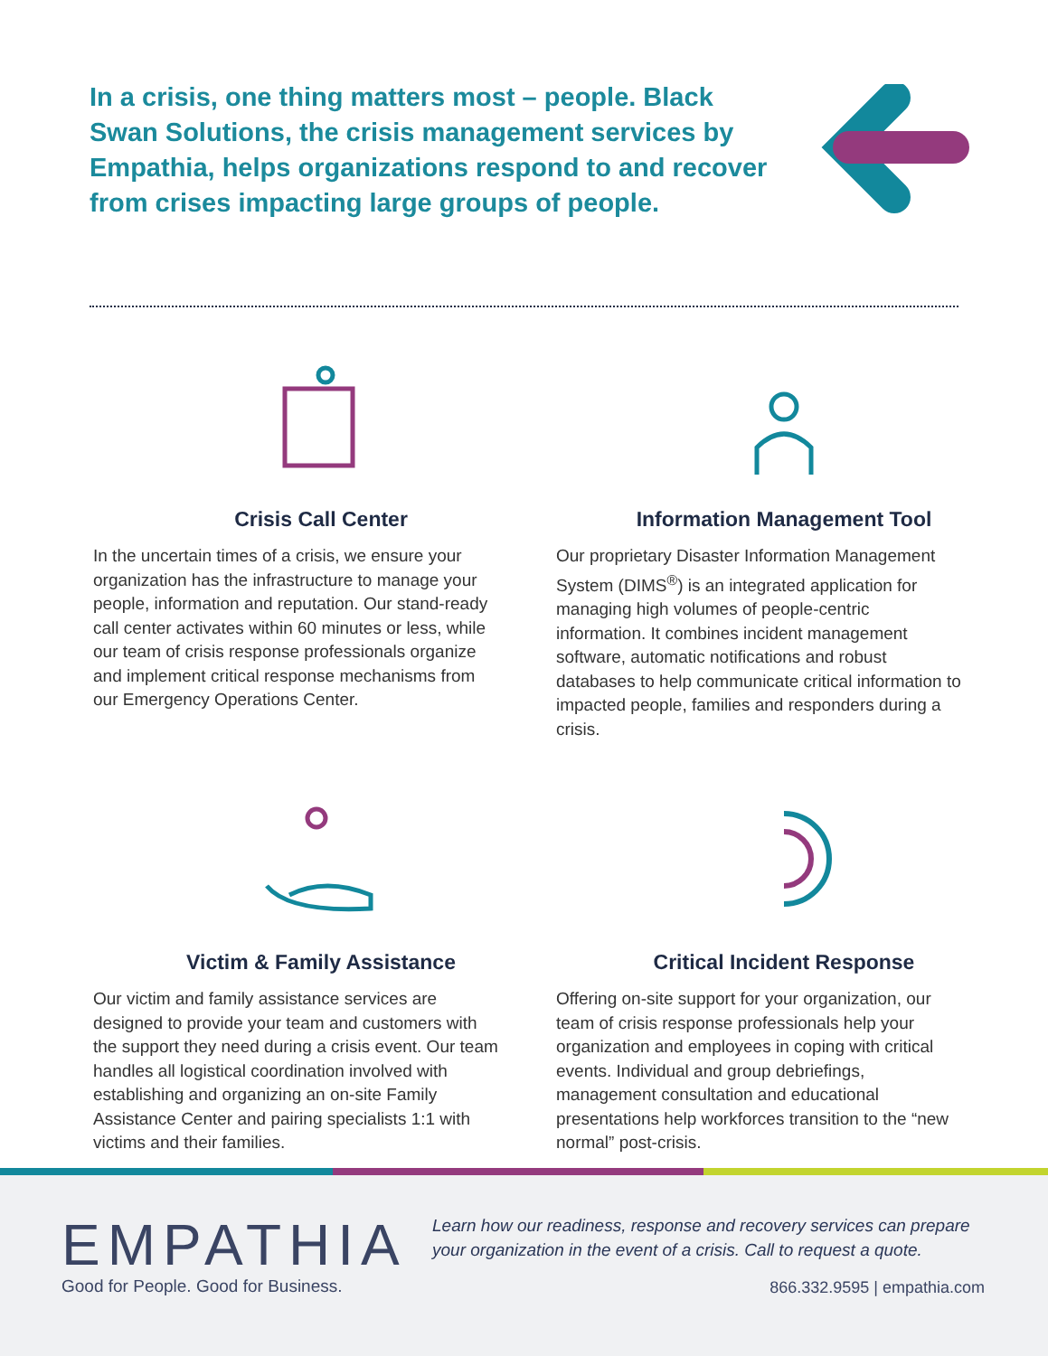In a crisis, one thing matters most – people. Black Swan Solutions, the crisis management services by Empathia, helps organizations respond to and recover from crises impacting large groups of people.
Crisis Call Center
In the uncertain times of a crisis, we ensure your organization has the infrastructure to manage your people, information and reputation. Our stand-ready call center activates within 60 minutes or less, while our team of crisis response professionals organize and implement critical response mechanisms from our Emergency Operations Center.
Information Management Tool
Our proprietary Disaster Information Management System (DIMS<sup>®</sup>) is an integrated application for managing high volumes of people-centric information. It combines incident management software, automatic notifications and robust databases to help communicate critical information to impacted people, families and responders during a crisis.
Victim & Family Assistance
Our victim and family assistance services are designed to provide your team and customers with the support they need during a crisis event. Our team handles all logistical coordination involved with establishing and organizing an on-site Family Assistance Center and pairing specialists 1:1 with victims and their families.
Critical Incident Response
Offering on-site support for your organization, our team of crisis response professionals help your organization and employees in coping with critical events. Individual and group debriefings, management consultation and educational presentations help workforces transition to the “new normal” post-crisis.
EMPATHIA
Good for People. Good for Business.
Learn how our readiness, response and recovery services can prepare
your organization in the event of a crisis. Call to request a quote.
866.332.9595 | empathia.com